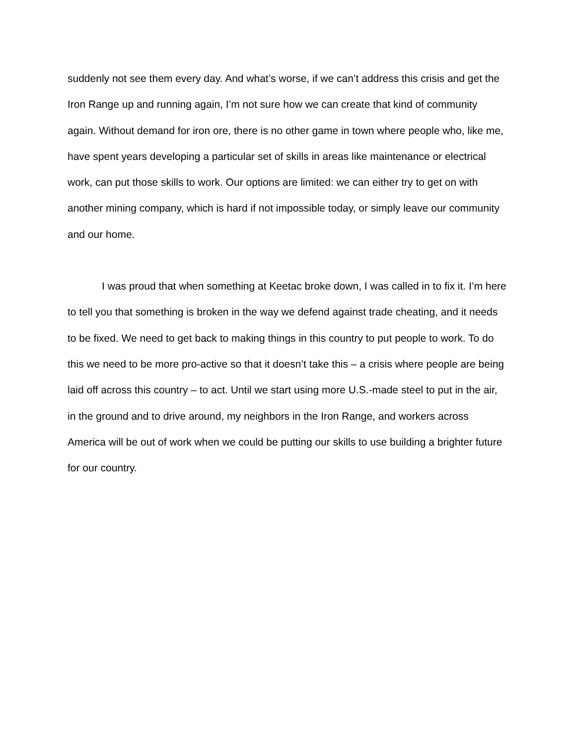suddenly not see them every day. And what’s worse, if we can’t address this crisis and get the Iron Range up and running again, I’m not sure how we can create that kind of community again. Without demand for iron ore, there is no other game in town where people who, like me, have spent years developing a particular set of skills in areas like maintenance or electrical work, can put those skills to work. Our options are limited: we can either try to get on with another mining company, which is hard if not impossible today, or simply leave our community and our home.
I was proud that when something at Keetac broke down, I was called in to fix it. I’m here to tell you that something is broken in the way we defend against trade cheating, and it needs to be fixed. We need to get back to making things in this country to put people to work. To do this we need to be more pro-active so that it doesn’t take this – a crisis where people are being laid off across this country – to act. Until we start using more U.S.-made steel to put in the air, in the ground and to drive around, my neighbors in the Iron Range, and workers across America will be out of work when we could be putting our skills to use building a brighter future for our country.